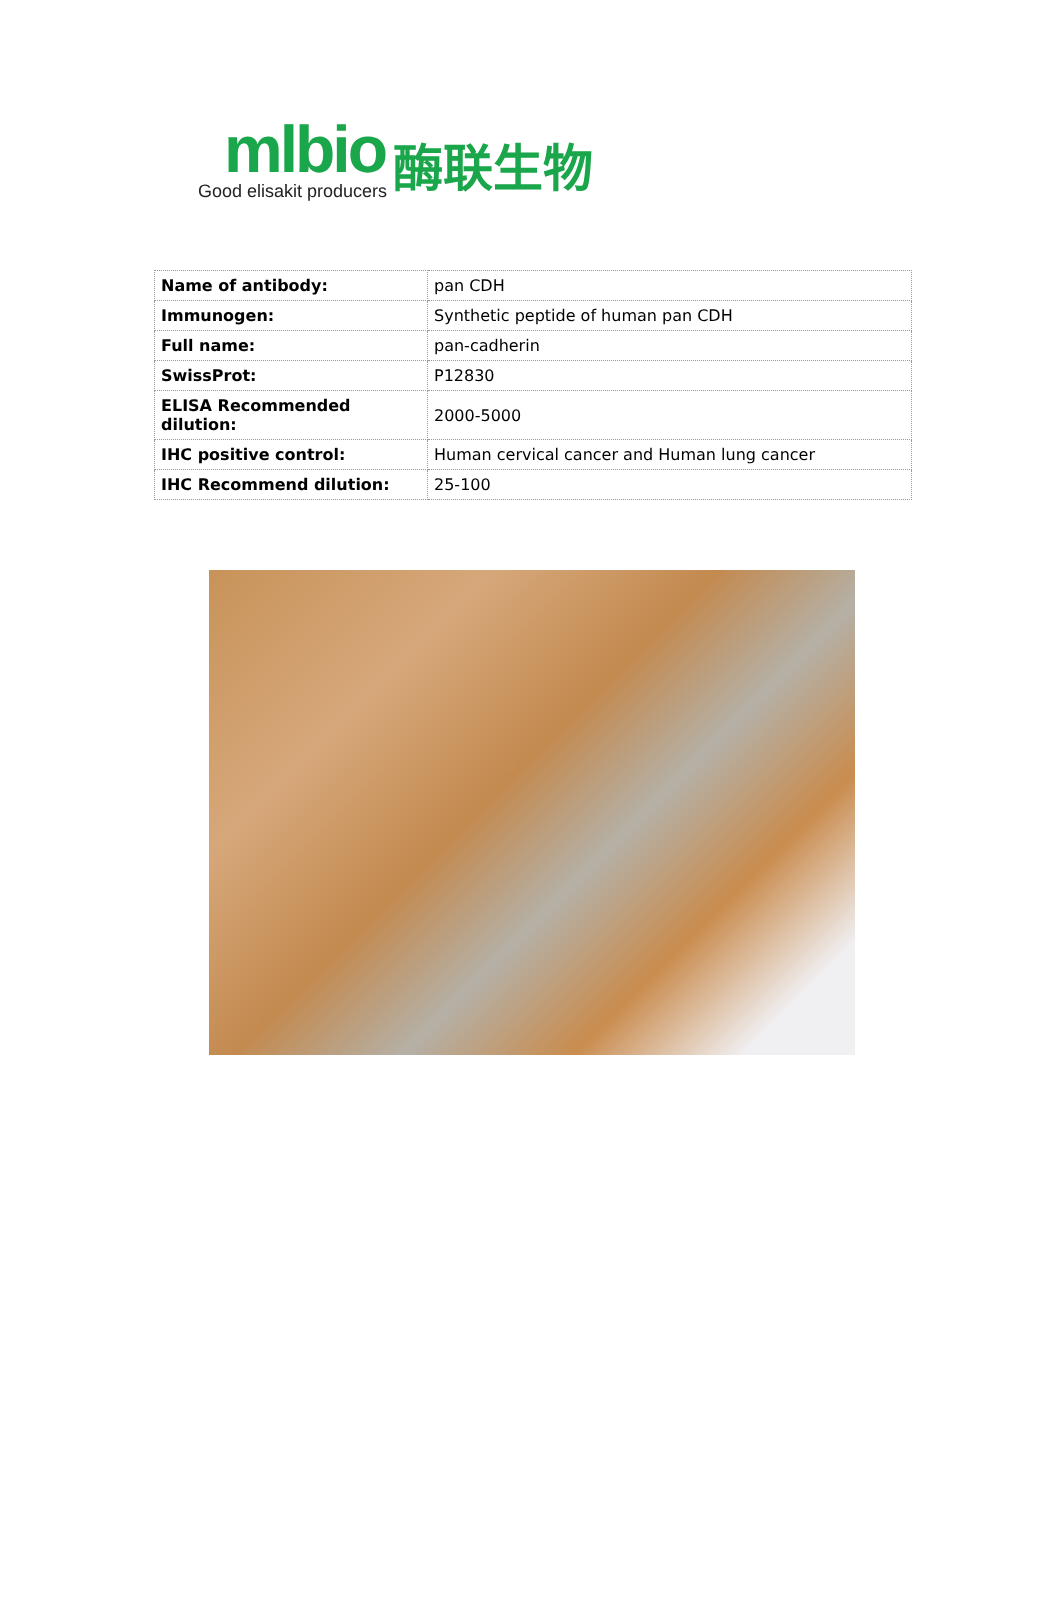mlbio
Good elisakit producers
酶联生物
| Name of antibody: | pan CDH |
| Immunogen: | Synthetic peptide of human pan CDH |
| Full name: | pan-cadherin |
| SwissProt: | P12830 |
| ELISA Recommended dilution: | 2000-5000 |
| IHC positive control: | Human cervical cancer and Human lung cancer |
| IHC Recommend dilution: | 25-100 |